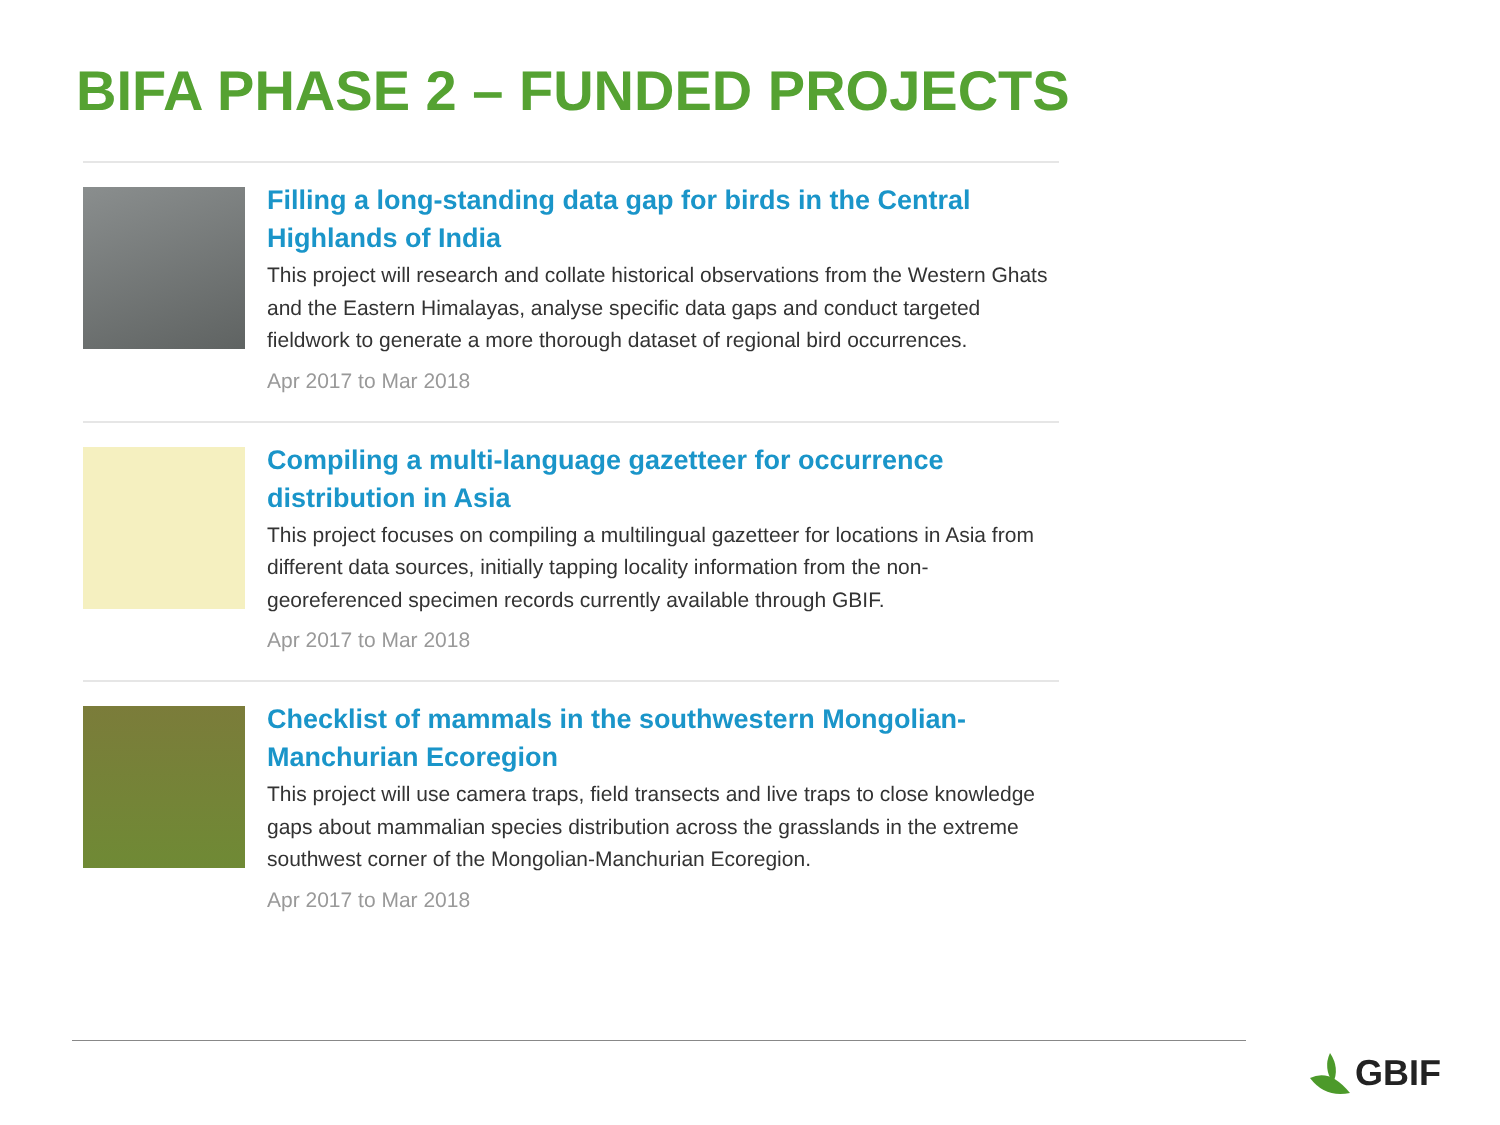BIFA PHASE 2 – FUNDED PROJECTS
Filling a long-standing data gap for birds in the Central Highlands of India
This project will research and collate historical observations from the Western Ghats and the Eastern Himalayas, analyse specific data gaps and conduct targeted fieldwork to generate a more thorough dataset of regional bird occurrences.
Apr 2017 to Mar 2018
Compiling a multi-language gazetteer for occurrence distribution in Asia
This project focuses on compiling a multilingual gazetteer for locations in Asia from different data sources, initially tapping locality information from the non-georeferenced specimen records currently available through GBIF.
Apr 2017 to Mar 2018
Checklist of mammals in the southwestern Mongolian-Manchurian Ecoregion
This project will use camera traps, field transects and live traps to close knowledge gaps about mammalian species distribution across the grasslands in the extreme southwest corner of the Mongolian-Manchurian Ecoregion.
Apr 2017 to Mar 2018
GBIF